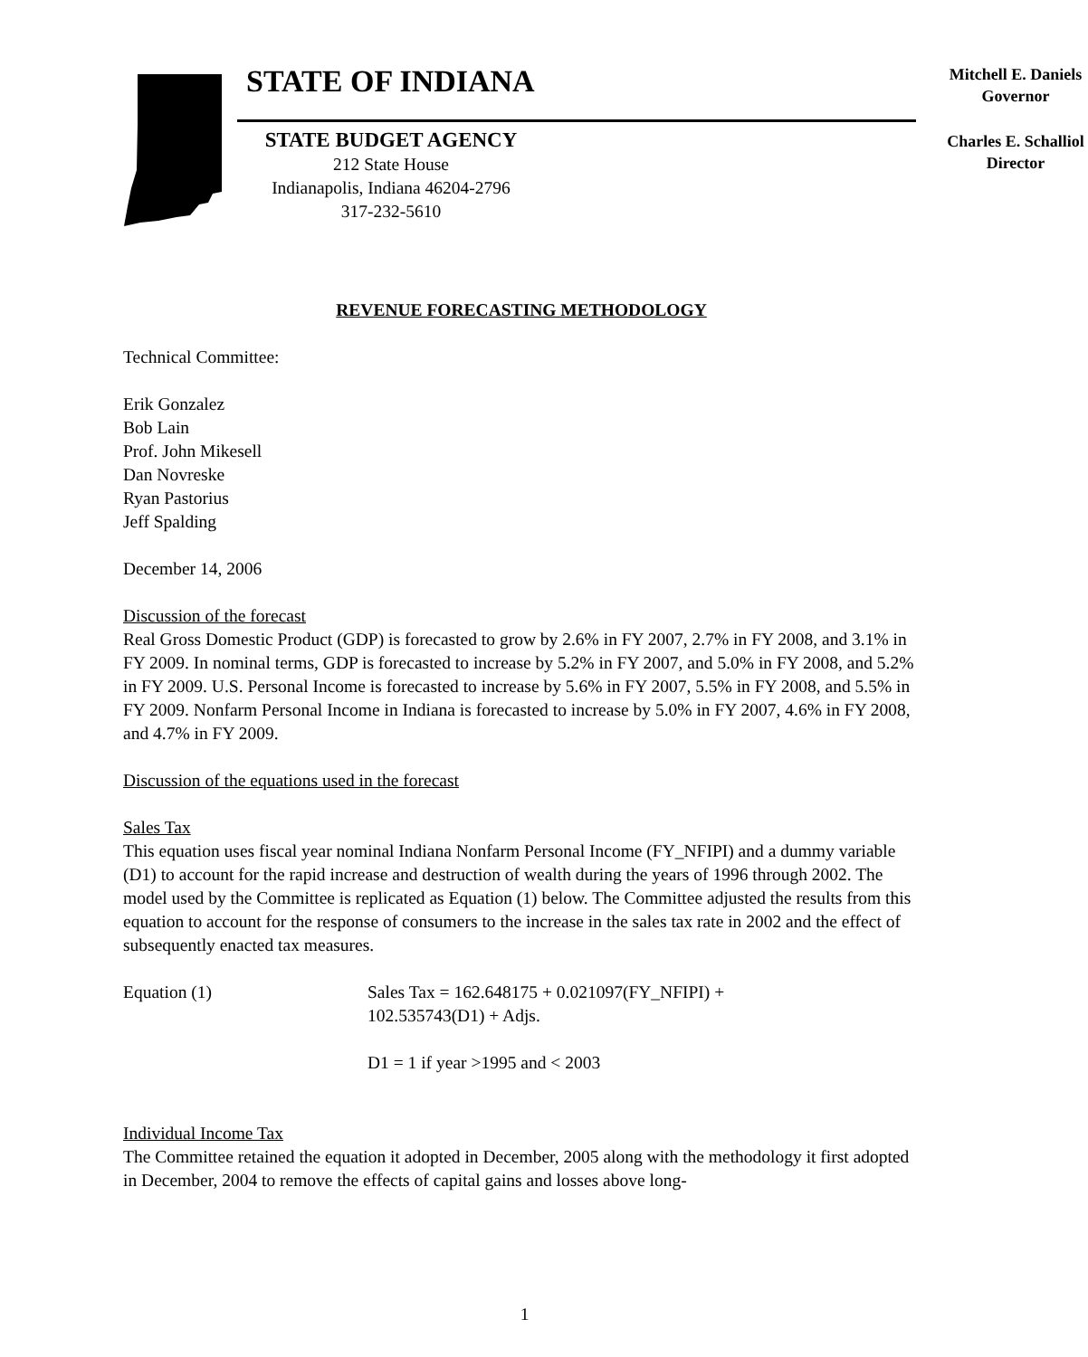STATE OF INDIANA
Mitchell E. Daniels
Governor
STATE BUDGET AGENCY
212 State House
Indianapolis, Indiana 46204-2796
317-232-5610
Charles E. Schalliol
Director
REVENUE FORECASTING METHODOLOGY
Technical Committee:
Erik Gonzalez
Bob Lain
Prof. John Mikesell
Dan Novreske
Ryan Pastorius
Jeff Spalding
December 14, 2006
Discussion of the forecast
Real Gross Domestic Product (GDP) is forecasted to grow by 2.6% in FY 2007, 2.7% in FY 2008, and 3.1% in FY 2009. In nominal terms, GDP is forecasted to increase by 5.2% in FY 2007, and 5.0% in FY 2008, and 5.2% in FY 2009. U.S. Personal Income is forecasted to increase by 5.6% in FY 2007, 5.5% in FY 2008, and 5.5% in FY 2009. Nonfarm Personal Income in Indiana is forecasted to increase by 5.0% in FY 2007, 4.6% in FY 2008, and 4.7% in FY 2009.
Discussion of the equations used in the forecast
Sales Tax
This equation uses fiscal year nominal Indiana Nonfarm Personal Income (FY_NFIPI) and a dummy variable (D1) to account for the rapid increase and destruction of wealth during the years of 1996 through 2002. The model used by the Committee is replicated as Equation (1) below. The Committee adjusted the results from this equation to account for the response of consumers to the increase in the sales tax rate in 2002 and the effect of subsequently enacted tax measures.
Equation (1) Sales Tax = 162.648175 + 0.021097(FY_NFIPI) +
102.535743(D1) + Adjs.
D1 = 1 if year >1995 and < 2003
Individual Income Tax
The Committee retained the equation it adopted in December, 2005 along with the methodology it first adopted in December, 2004 to remove the effects of capital gains and losses above long-
1